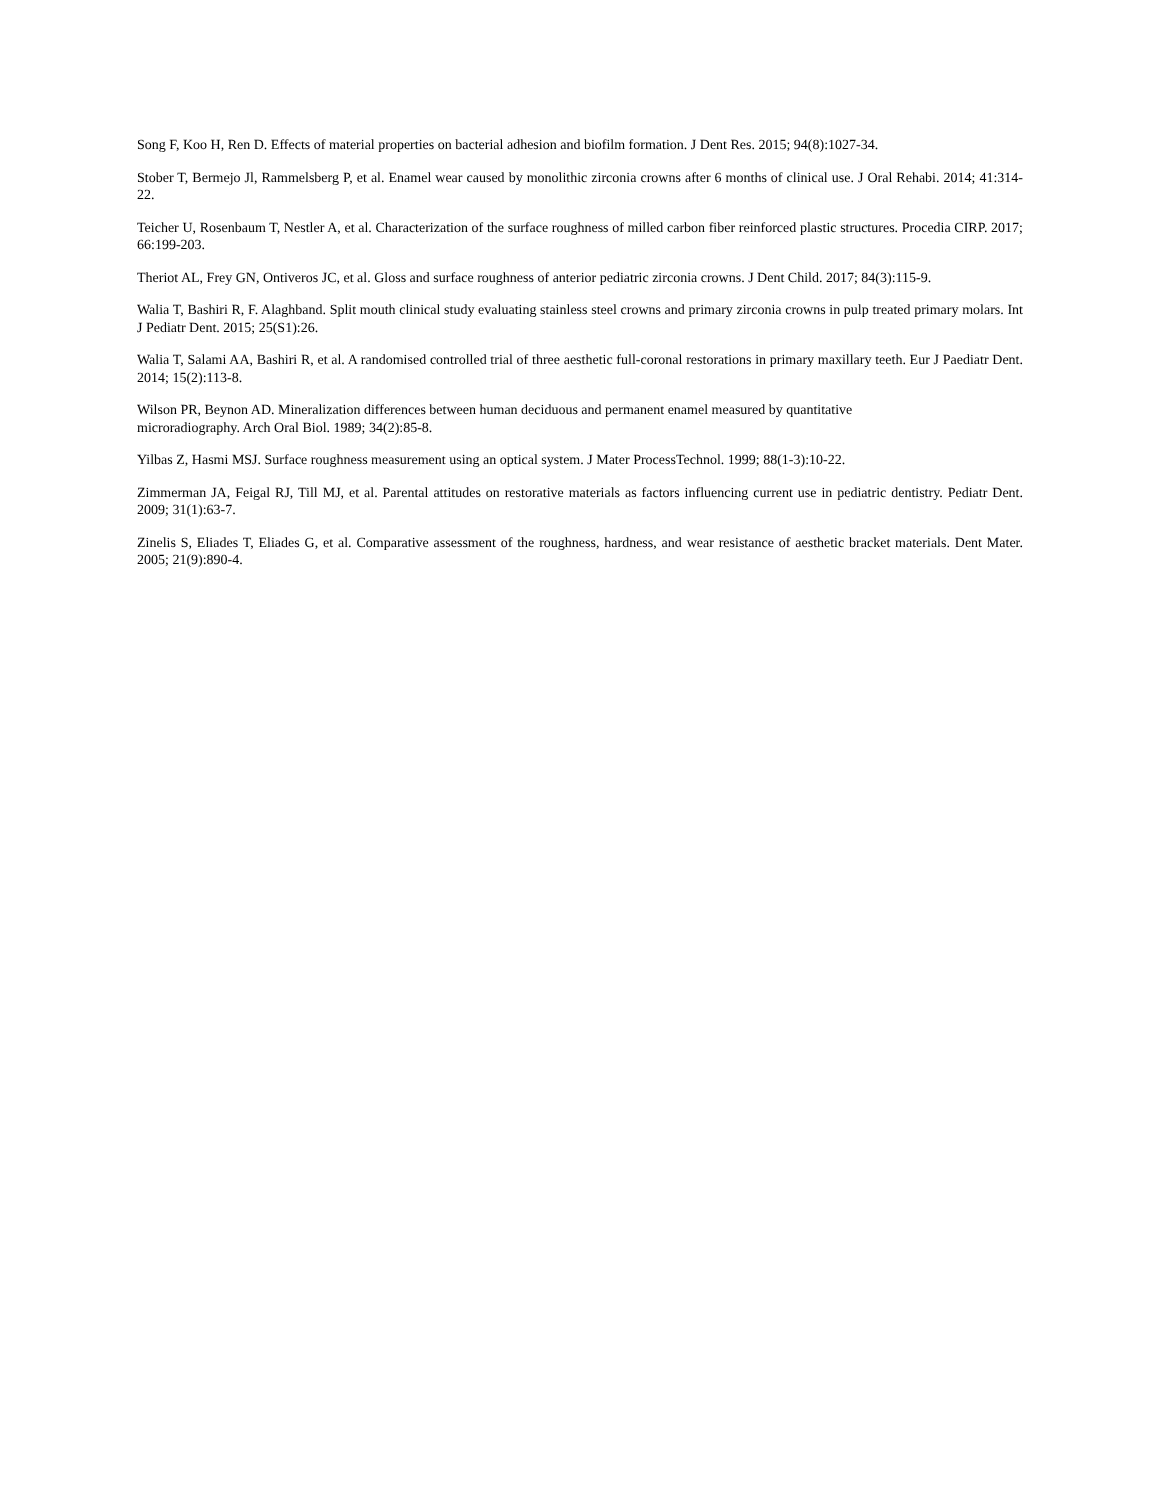Song F, Koo H, Ren D. Effects of material properties on bacterial adhesion and biofilm formation. J Dent Res. 2015; 94(8):1027-34.
Stober T, Bermejo Jl, Rammelsberg P, et al. Enamel wear caused by monolithic zirconia crowns after 6 months of clinical use. J Oral Rehabi. 2014; 41:314-22.
Teicher U, Rosenbaum T, Nestler A, et al. Characterization of the surface roughness of milled carbon fiber reinforced plastic structures. Procedia CIRP. 2017; 66:199-203.
Theriot AL, Frey GN, Ontiveros JC, et al. Gloss and surface roughness of anterior pediatric zirconia crowns. J Dent Child. 2017; 84(3):115-9.
Walia T, Bashiri R, F. Alaghband. Split mouth clinical study evaluating stainless steel crowns and primary zirconia crowns in pulp treated primary molars. Int J Pediatr Dent. 2015; 25(S1):26.
Walia T, Salami AA, Bashiri R, et al. A randomised controlled trial of three aesthetic full-coronal restorations in primary maxillary teeth. Eur J Paediatr Dent. 2014; 15(2):113-8.
Wilson PR, Beynon AD. Mineralization differences between human deciduous and permanent enamel measured by quantitative
microradiography. Arch Oral Biol. 1989; 34(2):85-8.
Yilbas Z, Hasmi MSJ. Surface roughness measurement using an optical system. J Mater ProcessTechnol. 1999; 88(1-3):10-22.
Zimmerman JA, Feigal RJ, Till MJ, et al. Parental attitudes on restorative materials as factors influencing current use in pediatric dentistry. Pediatr Dent. 2009; 31(1):63-7.
Zinelis S, Eliades T, Eliades G, et al. Comparative assessment of the roughness, hardness, and wear resistance of aesthetic bracket materials. Dent Mater. 2005; 21(9):890-4.